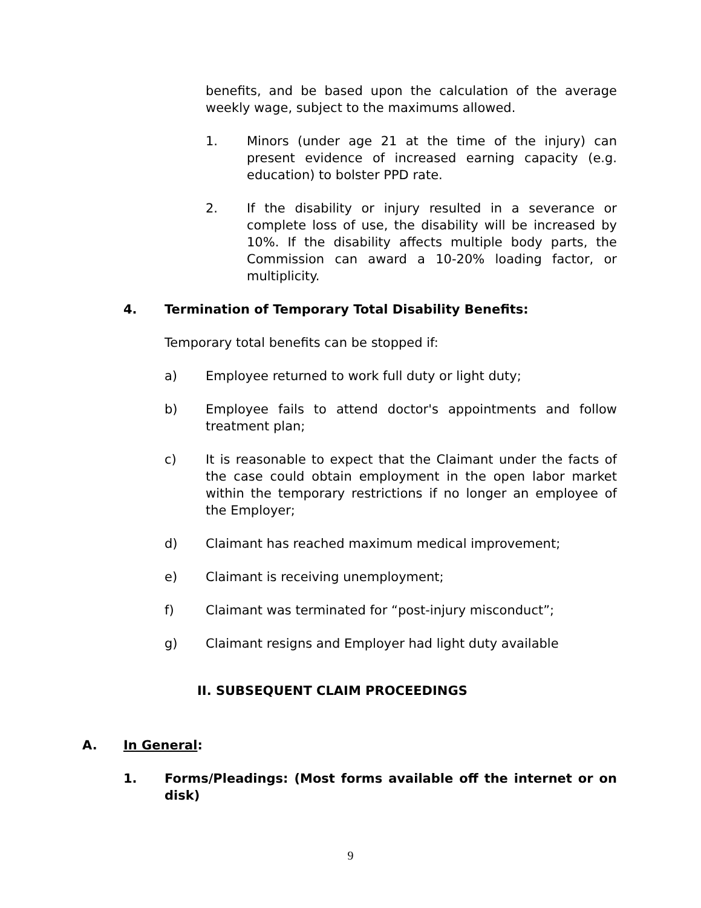benefits, and be based upon the calculation of the average weekly wage, subject to the maximums allowed.
1. Minors (under age 21 at the time of the injury) can present evidence of increased earning capacity (e.g. education) to bolster PPD rate.
2. If the disability or injury resulted in a severance or complete loss of use, the disability will be increased by 10%. If the disability affects multiple body parts, the Commission can award a 10-20% loading factor, or multiplicity.
4. Termination of Temporary Total Disability Benefits:
Temporary total benefits can be stopped if:
a) Employee returned to work full duty or light duty;
b) Employee fails to attend doctor's appointments and follow treatment plan;
c) It is reasonable to expect that the Claimant under the facts of the case could obtain employment in the open labor market within the temporary restrictions if no longer an employee of the Employer;
d) Claimant has reached maximum medical improvement;
e) Claimant is receiving unemployment;
f) Claimant was terminated for “post-injury misconduct”;
g) Claimant resigns and Employer had light duty available
II. SUBSEQUENT CLAIM PROCEEDINGS
A. In General:
1. Forms/Pleadings: (Most forms available off the internet or on disk)
9